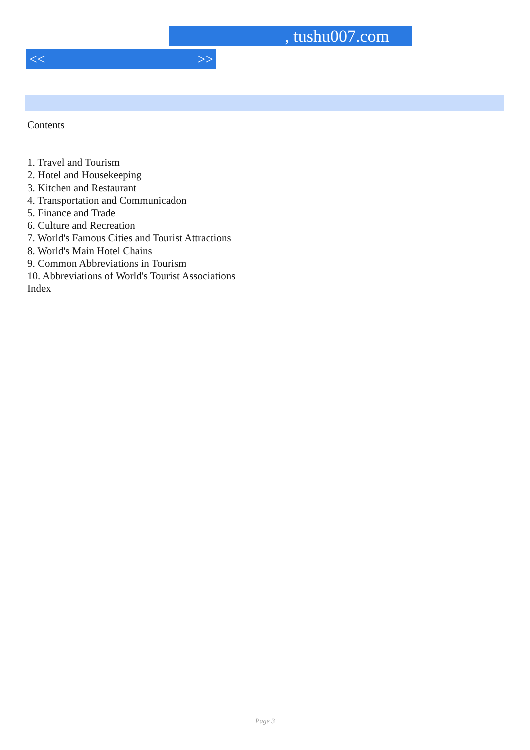, tushu007.com
<< >>
Contents
1. Travel and Tourism
2. Hotel and Housekeeping
3. Kitchen and Restaurant
4. Transportation and Communicadon
5. Finance and Trade
6. Culture and Recreation
7. World's Famous Cities and Tourist Attractions
8. World's Main Hotel Chains
9. Common Abbreviations in Tourism
10. Abbreviations of World's Tourist Associations
Index
Page 3